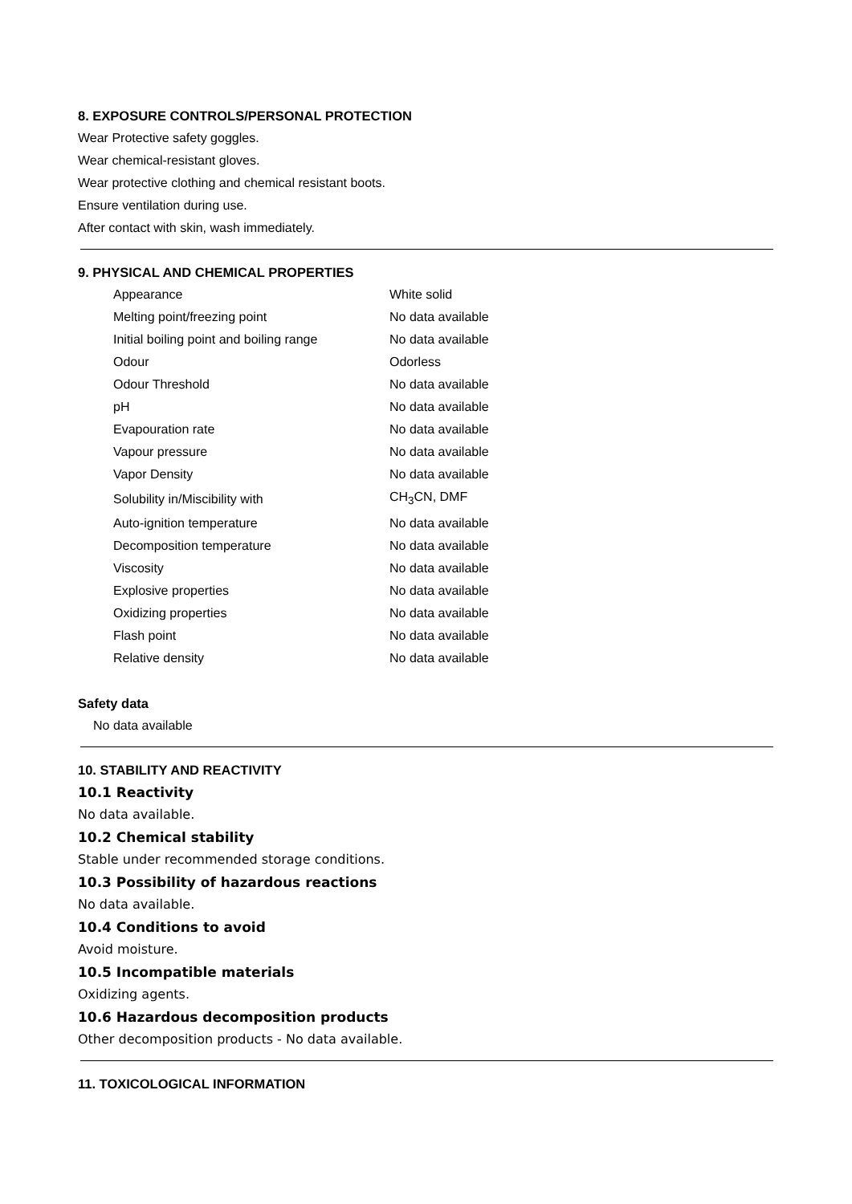8. EXPOSURE CONTROLS/PERSONAL PROTECTION
Wear Protective safety goggles.
Wear chemical-resistant gloves.
Wear protective clothing and chemical resistant boots.
Ensure ventilation during use.
After contact with skin, wash immediately.
9. PHYSICAL AND CHEMICAL PROPERTIES
| Appearance | White solid |
| Melting point/freezing point | No data available |
| Initial boiling point and boiling range | No data available |
| Odour | Odorless |
| Odour Threshold | No data available |
| pH | No data available |
| Evapouration rate | No data available |
| Vapour pressure | No data available |
| Vapor Density | No data available |
| Solubility in/Miscibility with | CH<sub>3</sub>CN, DMF |
| Auto-ignition temperature | No data available |
| Decomposition temperature | No data available |
| Viscosity | No data available |
| Explosive properties | No data available |
| Oxidizing properties | No data available |
| Flash point | No data available |
| Relative density | No data available |
Safety data
No data available
10. STABILITY AND REACTIVITY
10.1 Reactivity
No data available.
10.2 Chemical stability
Stable under recommended storage conditions.
10.3 Possibility of hazardous reactions
No data available.
10.4 Conditions to avoid
Avoid moisture.
10.5 Incompatible materials
Oxidizing agents.
10.6 Hazardous decomposition products
Other decomposition products - No data available.
11. TOXICOLOGICAL INFORMATION